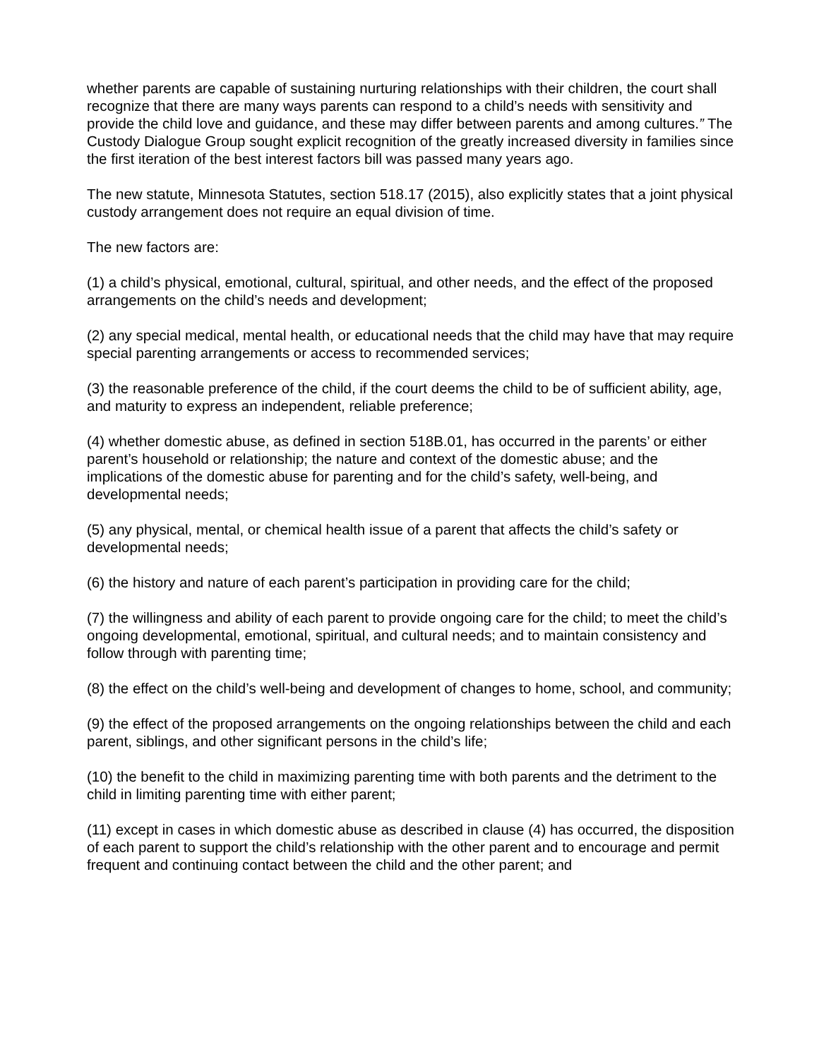whether parents are capable of sustaining nurturing relationships with their children, the court shall recognize that there are many ways parents can respond to a child’s needs with sensitivity and provide the child love and guidance, and these may differ between parents and among cultures.” The Custody Dialogue Group sought explicit recognition of the greatly increased diversity in families since the first iteration of the best interest factors bill was passed many years ago.
The new statute, Minnesota Statutes, section 518.17 (2015), also explicitly states that a joint physical custody arrangement does not require an equal division of time.
The new factors are:
(1) a child’s physical, emotional, cultural, spiritual, and other needs, and the effect of the proposed arrangements on the child’s needs and development;
(2) any special medical, mental health, or educational needs that the child may have that may require special parenting arrangements or access to recommended services;
(3) the reasonable preference of the child, if the court deems the child to be of sufficient ability, age, and maturity to express an independent, reliable preference;
(4) whether domestic abuse, as defined in section 518B.01, has occurred in the parents’ or either parent’s household or relationship; the nature and context of the domestic abuse; and the implications of the domestic abuse for parenting and for the child’s safety, well-being, and developmental needs;
(5) any physical, mental, or chemical health issue of a parent that affects the child’s safety or developmental needs;
(6) the history and nature of each parent’s participation in providing care for the child;
(7) the willingness and ability of each parent to provide ongoing care for the child; to meet the child’s ongoing developmental, emotional, spiritual, and cultural needs; and to maintain consistency and follow through with parenting time;
(8) the effect on the child’s well-being and development of changes to home, school, and community;
(9) the effect of the proposed arrangements on the ongoing relationships between the child and each parent, siblings, and other significant persons in the child’s life;
(10) the benefit to the child in maximizing parenting time with both parents and the detriment to the child in limiting parenting time with either parent;
(11) except in cases in which domestic abuse as described in clause (4) has occurred, the disposition of each parent to support the child’s relationship with the other parent and to encourage and permit frequent and continuing contact between the child and the other parent; and